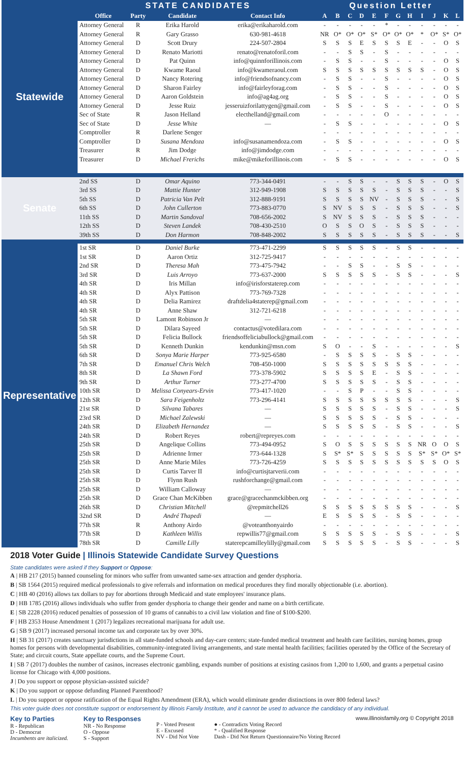| | STATE CANDIDATES | | | | Question Letter | | | | | | | | | | | |
| --- | --- | --- | --- | --- | --- | --- | --- | --- | --- | --- | --- | --- | --- | --- | --- | --- |
| | Office | Party | Candidate | Contact Info | A | B | C | D | E | F | G | H | I | J | K | L |
| Statewide | Attorney General | R | Erika Harold | erika@erikaharold.com | - | - | - | - | - | * | - | - | - | - | - | - |
| | Attorney General | R | Gary Grasso | 630-981-4618 | NR | O* | O* | O* | S* | O* | O* | O* | * | O* | S* | O* |
| | Attorney General | D | Scott Drury | 224-507-2804 | S | S | S | E | S | S | S | E | - | - | O | S |
| | Attorney General | D | Renato Mariotti | renato@renatoforil.com | - | - | S | S | - | S | - | - | - | - | - | - |
| | Attorney General | D | Pat Quinn | info@quinnforillinois.com | - | S | S | - | - | S | - | - | - | - | O | S |
| | Attorney General | D | Kwame Raoul | info@kwameraoul.com | S | S | S | S | S | S | S | S | S | - | O | S |
| | Attorney General | D | Nancy Rotering | info@friendsofnancy.com | - | S | S | - | - | S | - | - | - | - | O | S |
| | Attorney General | D | Sharon Fairley | info@fairleyforag.com | - | S | S | - | - | S | - | - | - | - | O | S |
| | Attorney General | D | Aaron Goldstein | info@ag4ag.org | - | S | S | - | - | S | - | - | - | - | O | S |
| | Attorney General | D | Jesse Ruiz | jesseruizforilattygen@gmail.com | - | S | S | - | - | S | - | - | - | - | O | S |
| | Sec of State | R | Jason Helland | electhelland@gmail.com | - | - | - | - | - | O | - | - | - | - | - | - |
| | Sec of State | D | Jesse White | — | - | S | S | - | - | - | - | - | - | - | O | S |
| | Comptroller | R | Darlene Senger | | - | - | - | - | - | - | - | - | - | - | - | - |
| | Comptroller | D | Susana Mendoza | info@susanamendoza.com | - | S | S | - | - | - | - | - | - | - | O | S |
| | Treasurer | R | Jim Dodge | info@jimdodge.com | - | - | - | - | - | - | - | - | - | - | - | - |
| | Treasurer | D | Michael Frerichs | mike@mikeforillinois.com | - | S | S | - | - | - | - | - | - | - | O | S |
| Senate | 2nd SS | D | Omar Aquino | 773-344-0491 | - | - | S | S | - | - | S | S | S | - | O | S |
| | 3rd SS | D | Mattie Hunter | 312-949-1908 | S | S | S | S | S | - | S | S | S | - | - | S |
| | 5th SS | D | Patricia Van Pelt | 312-888-9191 | S | S | S | S | NV | - | S | S | S | - | - | S |
| | 6th SS | D | John Cullerton | 773-883-0770 | S | NV | S | S | S | - | S | S | S | - | - | S |
| | 11th SS | D | Martin Sandoval | 708-656-2002 | S | NV | S | S | S | - | S | S | S | - | - | - |
| | 12th SS | D | Steven Landek | 708-430-2510 | O | S | S | O | S | - | S | S | S | - | - | - |
| | 39th SS | D | Don Harmon | 708-848-2002 | S | S | S | S | S | - | S | S | S | - | - | S |
| Representative | 1st SR | D | Daniel Burke | 773-471-2299 | S | S | S | S | S | - | S | S | - | - | - | - |
| | 1st SR | D | Aaron Ortiz | 312-725-9417 | - | - | - | - | - | - | - | - | - | - | - | - |
| | 2nd SR | D | Theresa Mah | 773-475-7942 | - | - | S | S | - | - | S | S | - | - | - | - |
| | 3rd SR | D | Luis Arroyo | 773-637-2000 | S | S | S | S | S | - | S | S | - | - | - | S |
| | 4th SR | D | Iris Millan | info@irisforstaterep.com | - | - | - | - | - | - | - | - | - | - | - | - |
| | 4th SR | D | Alyx Pattison | 773-769-7328 | - | - | - | - | - | - | - | - | - | - | - | - |
| | 4th SR | D | Delia Ramirez | draftdelia4staterep@gmail.com | - | - | - | - | - | - | - | - | - | - | - | - |
| | 4th SR | D | Anne Shaw | 312-721-6218 | - | - | - | - | - | - | - | - | - | - | - | - |
| | 5th SR | D | Lamont Robinson Jr | — | - | - | - | - | - | - | - | - | - | - | - | - |
| | 5th SR | D | Dilara Sayeed | contactus@votedilara.com | - | - | - | - | - | - | - | - | - | - | - | - |
| | 5th SR | D | Felicia Bullock | friendsoffeliciabullock@gmail.com | - | - | - | - | - | - | - | - | - | - | - | - |
| | 5th SR | D | Kenneth Dunkin | kendunkin@msn.com | S | O | - | - | S | - | - | - | - | - | - | S |
| | 6th SR | D | Sonya Marie Harper | 773-925-6580 | - | S | S | S | S | - | S | S | - | - | - | - |
| | 7th SR | D | Emanuel Chris Welch | 708-450-1000 | S | S | S | S | S | S | S | S | - | - | - | - |
| | 8th SR | D | La Shawn Ford | 773-378-5902 | S | S | S | S | E | - | S | S | - | - | - | - |
| | 9th SR | D | Arthur Turner | 773-277-4700 | S | S | S | S | S | - | S | S | - | - | - | - |
| | 10th SR | D | Melissa Conyears-Ervin | 773-417-1020 | - | - | S | P | - | - | S | S | - | - | - | - |
| | 12th SR | D | Sara Feigenholtz | 773-296-4141 | S | S | S | S | S | S | S | S | - | - | - | S |
| | 21st SR | D | Silvana Tabares | — | S | S | S | S | S | - | S | S | - | - | - | S |
| | 23rd SR | D | Michael Zalewski | — | S | S | S | S | S | - | S | S | - | - | - | - |
| | 24th SR | D | Elizabeth Hernandez | — | S | S | S | S | S | - | S | S | - | - | - | S |
| | 24th SR | D | Robert Reyes | robert@repreyes.com | - | - | - | - | - | - | - | - | - | - | - | - |
| | 25th SR | D | Angelique Collins | 773-494-0952 | S | O | S | S | S | S | S | S | NR | O | O | S |
| | 25th SR | D | Adrienne Irmer | 773-644-1328 | S | S* | S* | S | S | S | S | S | S* | S* | O* | S* |
| | 25th SR | D | Anne Marie Miles | 773-726-4259 | S | S | S | S | S | S | S | S | S | S | O | S |
| | 25th SR | D | Curtis Tarver II | info@curtisjtarverii.com | - | - | - | - | - | - | - | - | - | - | - | - |
| | 25th SR | D | Flynn Rush | rushforchange@gmail.com | - | - | - | - | - | - | - | - | - | - | - | - |
| | 25th SR | D | William Calloway | — | - | - | - | - | - | - | - | - | - | - | - | - |
| | 25th SR | D | Grace Chan McKibben | grace@gracechanmckibben.org | - | - | - | - | - | - | - | - | - | - | - | - |
| | 26th SR | D | Christian Mitchell | @repmitchell26 | S | S | S | S | S | S | S | S | - | - | - | S |
| | 32nd SR | D | André Thapedi | — | E | S | S | S | S | - | S | S | - | - | - | - |
| | 77th SR | R | Anthony Airdo | @voteanthonyairdo | - | - | - | - | - | - | - | - | - | - | - | - |
| | 77th SR | D | Kathleen Willis | repwillis77@gmail.com | S | S | S | S | S | - | S | S | - | - | - | S |
| | 78th SR | D | Camille Lilly | staterepcamilleylilly@gmail.com | S | S | S | S | S | - | S | S | - | - | - | S |
2018 Voter Guide | Illinois Statewide Candidate Survey Questions
State candidates were asked if they Support or Oppose:
A | HB 217 (2015) banned counseling for minors who suffer from unwanted same-sex attraction and gender dysphoria.
B | SB 1564 (2015) required medical professionals to give referrals and information on medical procedures they find morally objectionable (i.e. abortion).
C | HB 40 (2016) allows tax dollars to pay for abortions through Medicaid and state employees' insurance plans.
D | HB 1785 (2016) allows individuals who suffer from gender dysphoria to change their gender and name on a birth certificate.
E | SB 2228 (2016) reduced penalties of possession of 10 grams of cannabis to a civil law violation and fine of $100-$200.
F | HB 2353 House Amendment 1 (2017) legalizes recreational marijuana for adult use.
G | SB 9 (2017) increased personal income tax and corporate tax by over 30%.
H | SB 31 (2017) creates sanctuary jurisdictions in all state-funded schools and day-care centers; state-funded medical treatment and health care facilities, nursing homes, group homes for persons with developmental disabilities, community-integrated living arrangements, and state mental health facilities; facilities operated by the Office of the Secretary of State; and circuit courts, State appellate courts, and the Supreme Court.
I | SB 7 (2017) doubles the number of casinos, increases electronic gambling, expands number of positions at existing casinos from 1,200 to 1,600, and grants a perpetual casino license for Chicago with 4,000 positions.
J | Do you support or oppose physician-assisted suicide?
K | Do you support or oppose defunding Planned Parenthood?
L | Do you support or oppose ratification of the Equal Rights Amendment (ERA), which would eliminate gender distinctions in over 800 federal laws?
This voter guide does not constitute support or endorsement by Illinois Family Institute, and it cannot be used to advance the candidacy of any individual.
Key to Parties
R - Republican
D - Democrat
Incumbents are italicized.
Key to Responses
NR - No Response
O - Oppose
S - Support
P - Voted Present
E - Excused
NV - Did Not Vote
● - Contradicts Voting Record
* - Qualified Response
Dash - Did Not Return Questionnaire/No Voting Record
www.illinoisfamily.org © Copyright 2018